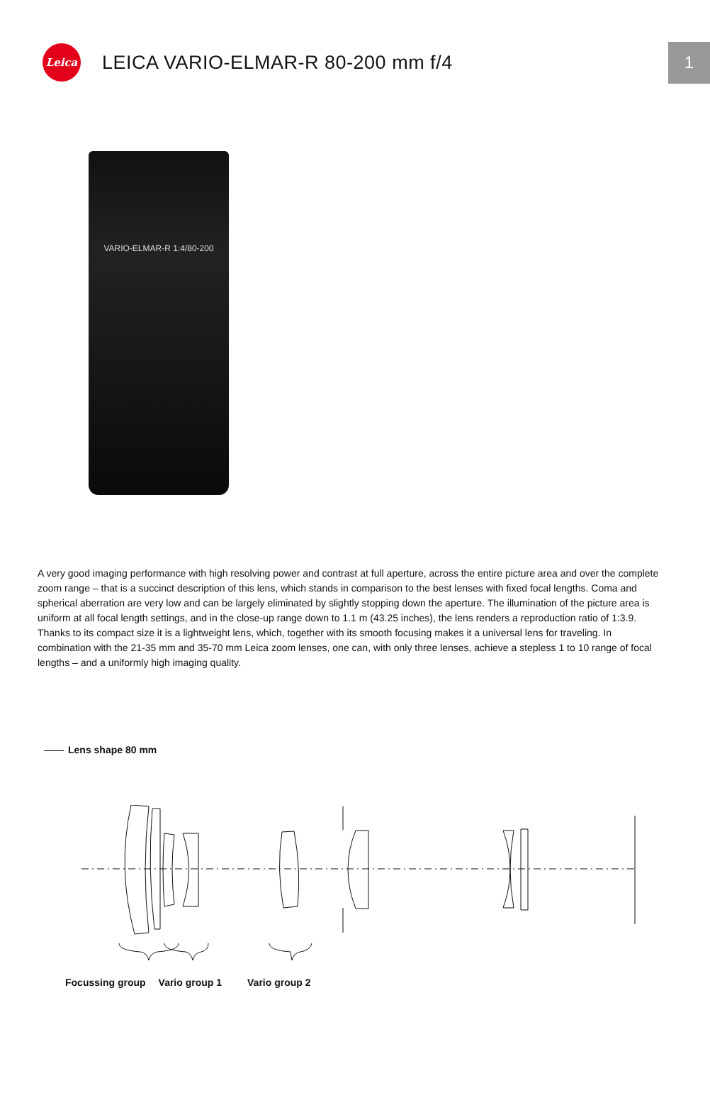Leica
LEICA VARIO-ELMAR-R 80-200 mm f/4
1
VARIO-ELMAR-R 1:4/80-200
A very good imaging performance with high resolving power and contrast at full aperture, across the entire picture area and over the complete zoom range – that is a succinct description of this lens, which stands in comparison to the best lenses with fixed focal lengths. Coma and spherical aberration are very low and can be largely eliminated by slightly stopping down the aperture. The illumination of the picture area is uniform at all focal length settings, and in the close-up range down to 1.1 m (43.25 inches), the lens renders a reproduction ratio of 1:3.9. Thanks to its compact size it is a lightweight lens, which, together with its smooth focusing makes it a universal lens for traveling. In combination with the 21-35 mm and 35-70 mm Leica zoom lenses, one can, with only three lenses, achieve a stepless 1 to 10 range of focal lengths – and a uniformly high imaging quality.
Lens shape 80 mm
Focussing group Vario group 1 Vario group 2